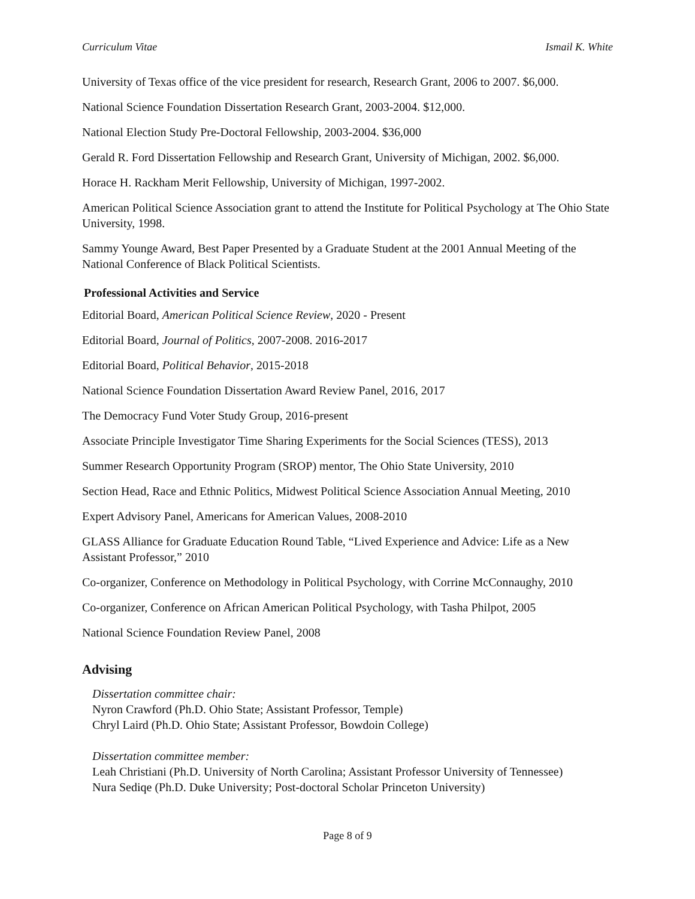Curriculum Vitae Ismail K. White
University of Texas office of the vice president for research, Research Grant, 2006 to 2007. $6,000.
National Science Foundation Dissertation Research Grant, 2003-2004. $12,000.
National Election Study Pre-Doctoral Fellowship, 2003-2004. $36,000
Gerald R. Ford Dissertation Fellowship and Research Grant, University of Michigan, 2002. $6,000.
Horace H. Rackham Merit Fellowship, University of Michigan, 1997-2002.
American Political Science Association grant to attend the Institute for Political Psychology at The Ohio State University, 1998.
Sammy Younge Award, Best Paper Presented by a Graduate Student at the 2001 Annual Meeting of the National Conference of Black Political Scientists.
Professional Activities and Service
Editorial Board, American Political Science Review, 2020 - Present
Editorial Board, Journal of Politics, 2007-2008. 2016-2017
Editorial Board, Political Behavior, 2015-2018
National Science Foundation Dissertation Award Review Panel, 2016, 2017
The Democracy Fund Voter Study Group, 2016-present
Associate Principle Investigator Time Sharing Experiments for the Social Sciences (TESS), 2013
Summer Research Opportunity Program (SROP) mentor, The Ohio State University, 2010
Section Head, Race and Ethnic Politics, Midwest Political Science Association Annual Meeting, 2010
Expert Advisory Panel, Americans for American Values, 2008-2010
GLASS Alliance for Graduate Education Round Table, “Lived Experience and Advice: Life as a New Assistant Professor,” 2010
Co-organizer, Conference on Methodology in Political Psychology, with Corrine McConnaughy, 2010
Co-organizer, Conference on African American Political Psychology, with Tasha Philpot, 2005
National Science Foundation Review Panel, 2008
Advising
Dissertation committee chair:
Nyron Crawford (Ph.D. Ohio State; Assistant Professor, Temple)
Chryl Laird (Ph.D. Ohio State; Assistant Professor, Bowdoin College)
Dissertation committee member:
Leah Christiani (Ph.D. University of North Carolina; Assistant Professor University of Tennessee)
Nura Sediqe (Ph.D. Duke University; Post-doctoral Scholar Princeton University)
Page 8 of 9